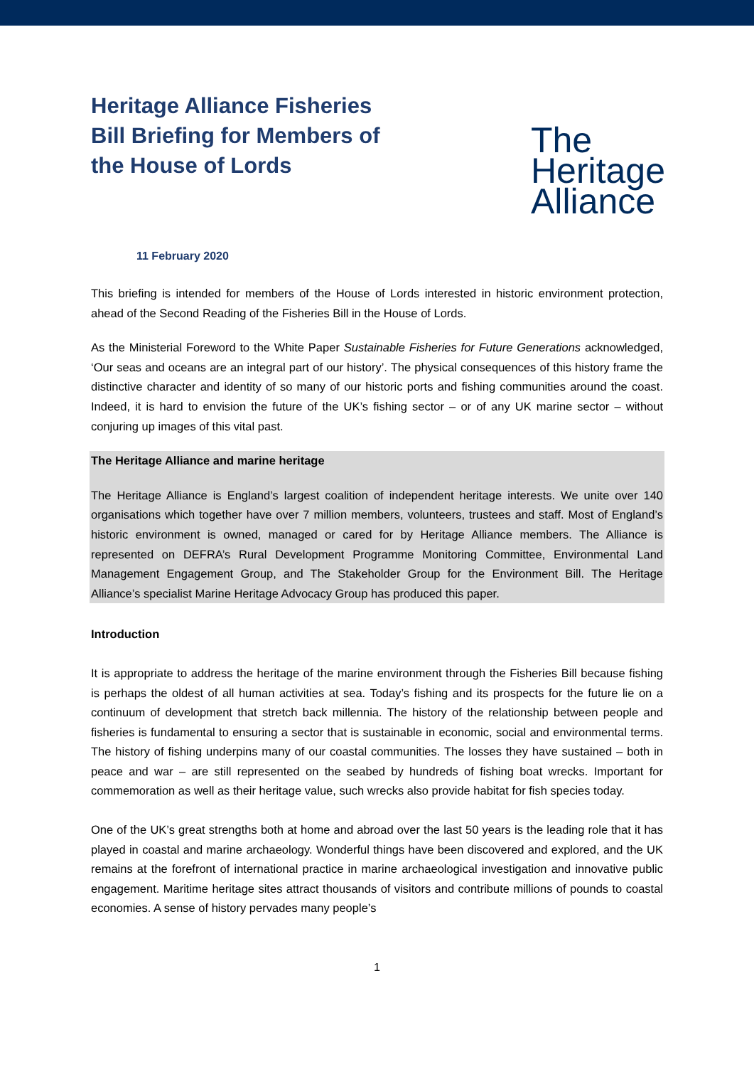Heritage Alliance Fisheries Bill Briefing for Members of the House of Lords
The
Heritage
Alliance
11 February 2020
This briefing is intended for members of the House of Lords interested in historic environment protection, ahead of the Second Reading of the Fisheries Bill in the House of Lords.
As the Ministerial Foreword to the White Paper Sustainable Fisheries for Future Generations acknowledged, ‘Our seas and oceans are an integral part of our history’. The physical consequences of this history frame the distinctive character and identity of so many of our historic ports and fishing communities around the coast. Indeed, it is hard to envision the future of the UK’s fishing sector – or of any UK marine sector – without conjuring up images of this vital past.
The Heritage Alliance and marine heritage
The Heritage Alliance is England’s largest coalition of independent heritage interests. We unite over 140 organisations which together have over 7 million members, volunteers, trustees and staff. Most of England’s historic environment is owned, managed or cared for by Heritage Alliance members. The Alliance is represented on DEFRA’s Rural Development Programme Monitoring Committee, Environmental Land Management Engagement Group, and The Stakeholder Group for the Environment Bill. The Heritage Alliance’s specialist Marine Heritage Advocacy Group has produced this paper.
Introduction
It is appropriate to address the heritage of the marine environment through the Fisheries Bill because fishing is perhaps the oldest of all human activities at sea. Today’s fishing and its prospects for the future lie on a continuum of development that stretch back millennia. The history of the relationship between people and fisheries is fundamental to ensuring a sector that is sustainable in economic, social and environmental terms. The history of fishing underpins many of our coastal communities. The losses they have sustained – both in peace and war – are still represented on the seabed by hundreds of fishing boat wrecks. Important for commemoration as well as their heritage value, such wrecks also provide habitat for fish species today.
One of the UK’s great strengths both at home and abroad over the last 50 years is the leading role that it has played in coastal and marine archaeology. Wonderful things have been discovered and explored, and the UK remains at the forefront of international practice in marine archaeological investigation and innovative public engagement. Maritime heritage sites attract thousands of visitors and contribute millions of pounds to coastal economies. A sense of history pervades many people’s
1